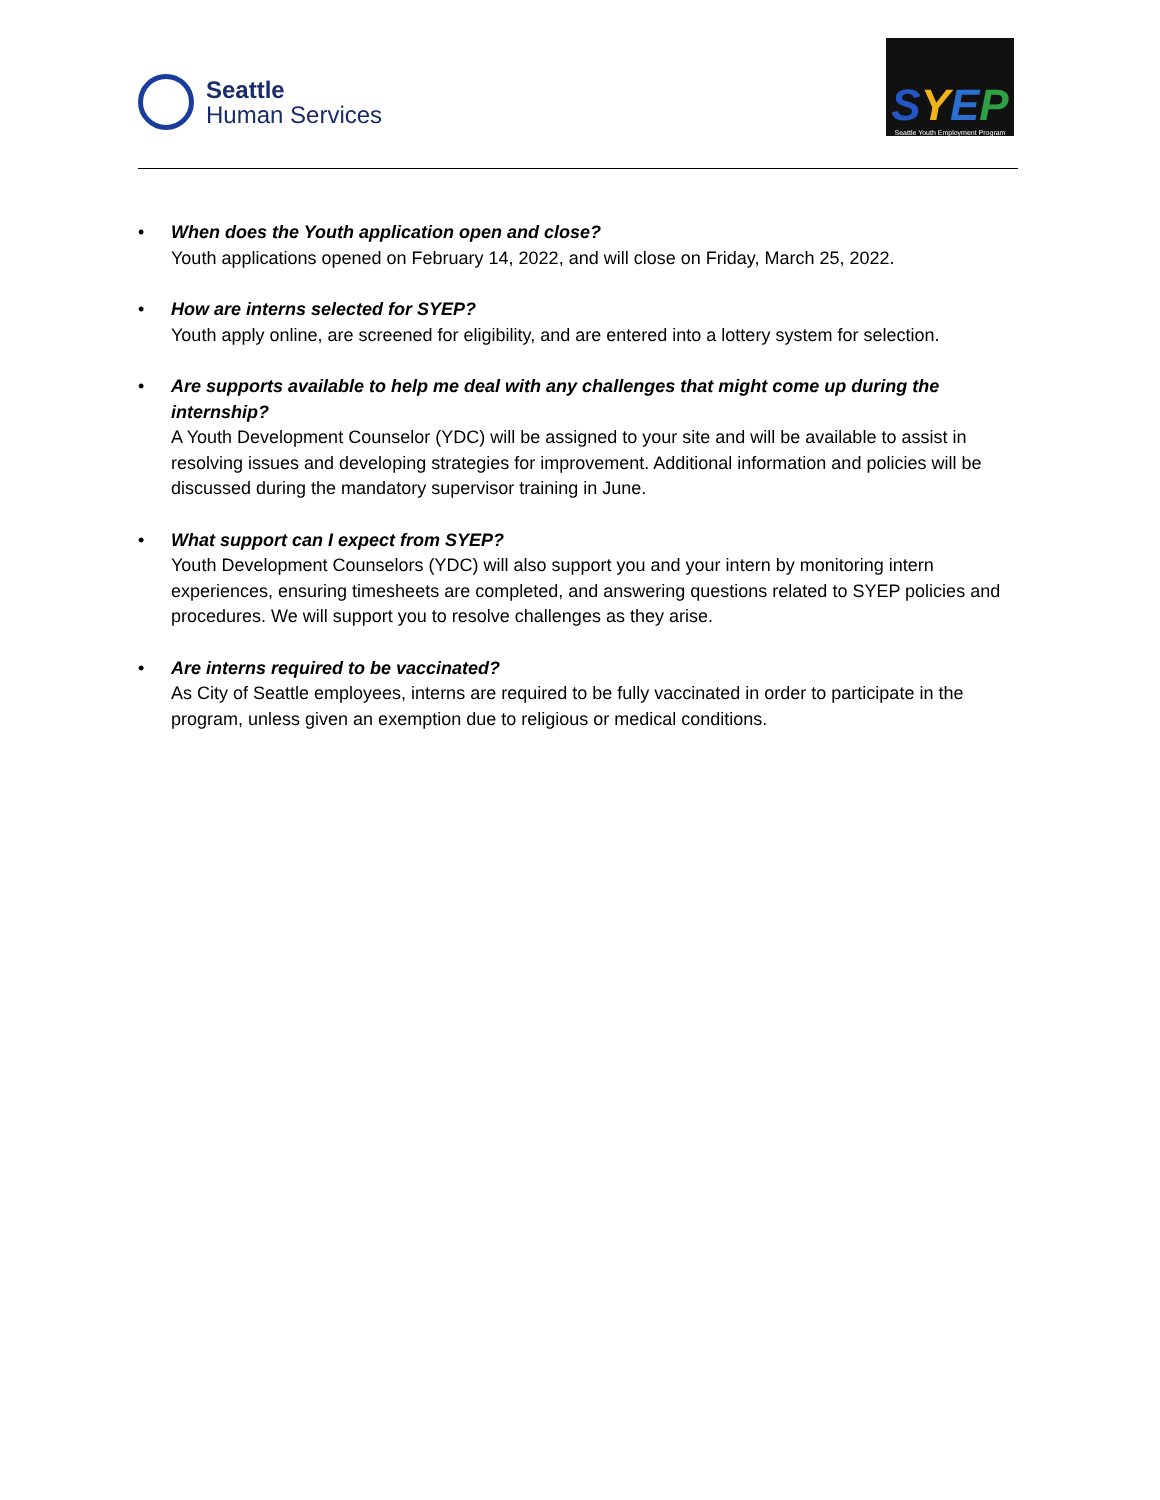Seattle
Human Services
SYEP
Seattle Youth Employment Program
• When does the Youth application open and close?
Youth applications opened on February 14, 2022, and will close on Friday, March 25, 2022.
• How are interns selected for SYEP?
Youth apply online, are screened for eligibility, and are entered into a lottery system for selection.
• Are supports available to help me deal with any challenges that might come up during the internship?
A Youth Development Counselor (YDC) will be assigned to your site and will be available to assist in resolving issues and developing strategies for improvement. Additional information and policies will be discussed during the mandatory supervisor training in June.
• What support can I expect from SYEP?
Youth Development Counselors (YDC) will also support you and your intern by monitoring intern experiences, ensuring timesheets are completed, and answering questions related to SYEP policies and procedures. We will support you to resolve challenges as they arise.
• Are interns required to be vaccinated?
As City of Seattle employees, interns are required to be fully vaccinated in order to participate in the program, unless given an exemption due to religious or medical conditions.